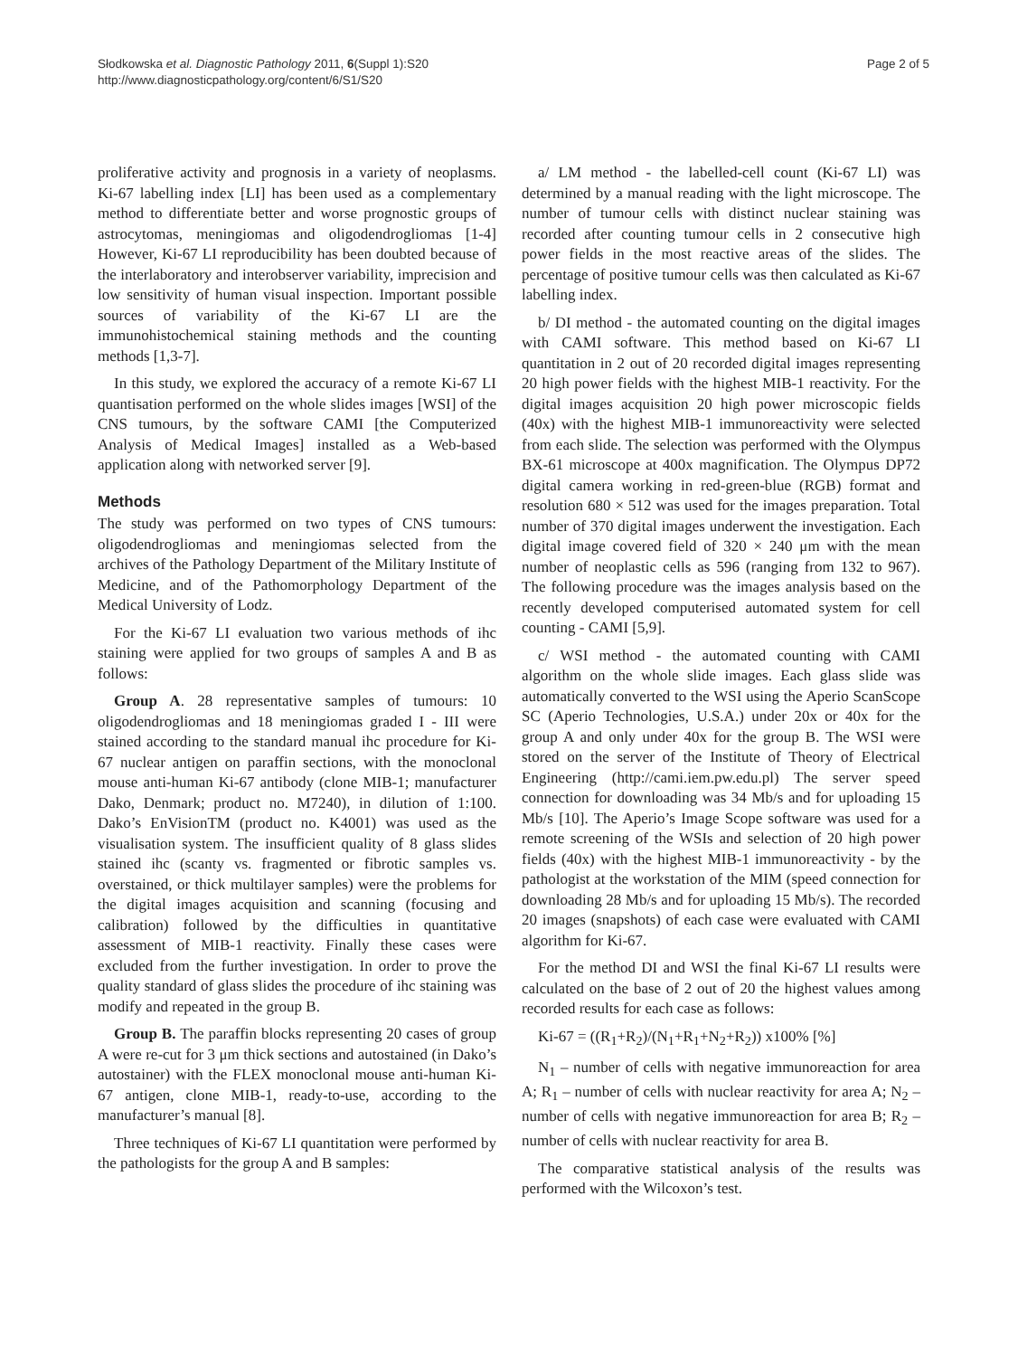Słodkowska et al. Diagnostic Pathology 2011, 6(Suppl 1):S20
http://www.diagnosticpathology.org/content/6/S1/S20
Page 2 of 5
proliferative activity and prognosis in a variety of neoplasms. Ki-67 labelling index [LI] has been used as a complementary method to differentiate better and worse prognostic groups of astrocytomas, meningiomas and oligodendrogliomas [1-4] However, Ki-67 LI reproducibility has been doubted because of the interlaboratory and interobserver variability, imprecision and low sensitivity of human visual inspection. Important possible sources of variability of the Ki-67 LI are the immunohistochemical staining methods and the counting methods [1,3-7].
In this study, we explored the accuracy of a remote Ki-67 LI quantisation performed on the whole slides images [WSI] of the CNS tumours, by the software CAMI [the Computerized Analysis of Medical Images] installed as a Web-based application along with networked server [9].
Methods
The study was performed on two types of CNS tumours: oligodendrogliomas and meningiomas selected from the archives of the Pathology Department of the Military Institute of Medicine, and of the Pathomorphology Department of the Medical University of Lodz.
For the Ki-67 LI evaluation two various methods of ihc staining were applied for two groups of samples A and B as follows:
Group A. 28 representative samples of tumours: 10 oligodendrogliomas and 18 meningiomas graded I - III were stained according to the standard manual ihc procedure for Ki-67 nuclear antigen on paraffin sections, with the monoclonal mouse anti-human Ki-67 antibody (clone MIB-1; manufacturer Dako, Denmark; product no. M7240), in dilution of 1:100. Dako’s EnVisionTM (product no. K4001) was used as the visualisation system. The insufficient quality of 8 glass slides stained ihc (scanty vs. fragmented or fibrotic samples vs. overstained, or thick multilayer samples) were the problems for the digital images acquisition and scanning (focusing and calibration) followed by the difficulties in quantitative assessment of MIB-1 reactivity. Finally these cases were excluded from the further investigation. In order to prove the quality standard of glass slides the procedure of ihc staining was modify and repeated in the group B.
Group B. The paraffin blocks representing 20 cases of group A were re-cut for 3 μm thick sections and autostained (in Dako’s autostainer) with the FLEX monoclonal mouse anti-human Ki-67 antigen, clone MIB-1, ready-to-use, according to the manufacturer’s manual [8].
Three techniques of Ki-67 LI quantitation were performed by the pathologists for the group A and B samples:
a/ LM method - the labelled-cell count (Ki-67 LI) was determined by a manual reading with the light microscope. The number of tumour cells with distinct nuclear staining was recorded after counting tumour cells in 2 consecutive high power fields in the most reactive areas of the slides. The percentage of positive tumour cells was then calculated as Ki-67 labelling index.
b/ DI method - the automated counting on the digital images with CAMI software. This method based on Ki-67 LI quantitation in 2 out of 20 recorded digital images representing 20 high power fields with the highest MIB-1 reactivity. For the digital images acquisition 20 high power microscopic fields (40x) with the highest MIB-1 immunoreactivity were selected from each slide. The selection was performed with the Olympus BX-61 microscope at 400x magnification. The Olympus DP72 digital camera working in red-green-blue (RGB) format and resolution 680 × 512 was used for the images preparation. Total number of 370 digital images underwent the investigation. Each digital image covered field of 320 × 240 μm with the mean number of neoplastic cells as 596 (ranging from 132 to 967). The following procedure was the images analysis based on the recently developed computerised automated system for cell counting - CAMI [5,9].
c/ WSI method - the automated counting with CAMI algorithm on the whole slide images. Each glass slide was automatically converted to the WSI using the Aperio ScanScope SC (Aperio Technologies, U.S.A.) under 20x or 40x for the group A and only under 40x for the group B. The WSI were stored on the server of the Institute of Theory of Electrical Engineering (http://cami.iem.pw.edu.pl) The server speed connection for downloading was 34 Mb/s and for uploading 15 Mb/s [10]. The Aperio’s Image Scope software was used for a remote screening of the WSIs and selection of 20 high power fields (40x) with the highest MIB-1 immunoreactivity - by the pathologist at the workstation of the MIM (speed connection for downloading 28 Mb/s and for uploading 15 Mb/s). The recorded 20 images (snapshots) of each case were evaluated with CAMI algorithm for Ki-67.
For the method DI and WSI the final Ki-67 LI results were calculated on the base of 2 out of 20 the highest values among recorded results for each case as follows:
Ki-67 = ((R<sub>1</sub>+R<sub>2</sub>)/(N<sub>1</sub>+R<sub>1</sub>+N<sub>2</sub>+R<sub>2</sub>)) x100% [%]
N<sub>1</sub> – number of cells with negative immunoreaction for area A; R<sub>1</sub> – number of cells with nuclear reactivity for area A; N<sub>2</sub> – number of cells with negative immunoreaction for area B; R<sub>2</sub> – number of cells with nuclear reactivity for area B.
The comparative statistical analysis of the results was performed with the Wilcoxon’s test.